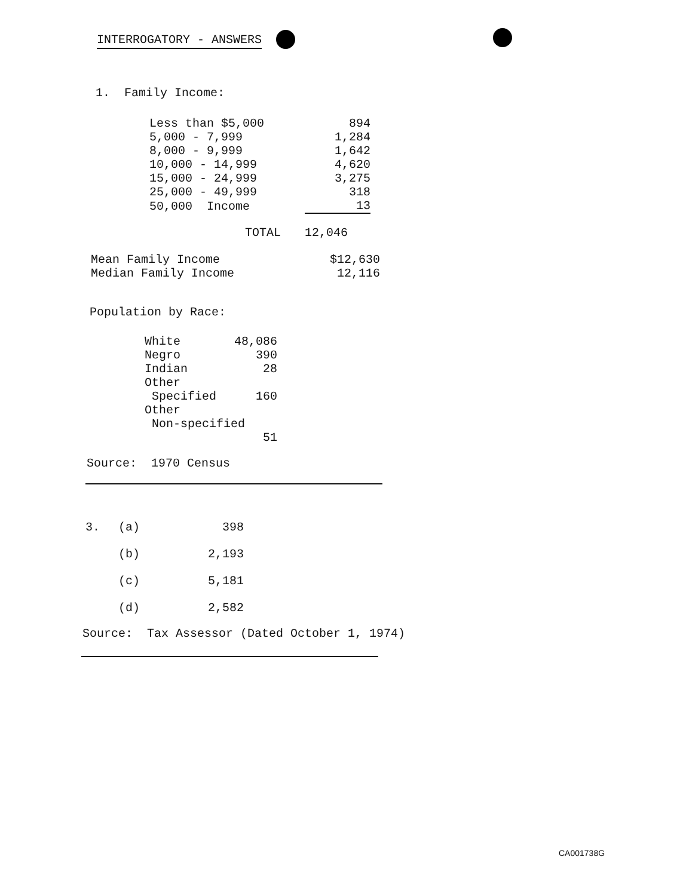INTERROGATORY - ANSWERS
1. Family Income:
| Less than $5,000 | 894 |
| 5,000 - 7,999 | 1,284 |
| 8,000 - 9,999 | 1,642 |
| 10,000 - 14,999 | 4,620 |
| 15,000 - 24,999 | 3,275 |
| 25,000 - 49,999 | 318 |
| 50,000 Income | 13 |
| TOTAL | 12,046 |
| Mean Family Income | $12,630 |
| Median Family Income | 12,116 |
Population by Race:
| White | 48,086 |
| Negro | 390 |
| Indian | 28 |
| Other Specified | 160 |
| Other Non-specified | |
| | 51 |
Source: 1970 Census
| 3. | (a) | 398 |
| | (b) | 2,193 |
| | (c) | 5,181 |
| | (d) | 2,582 |
Source: Tax Assessor (Dated October 1, 1974)
CA001738G